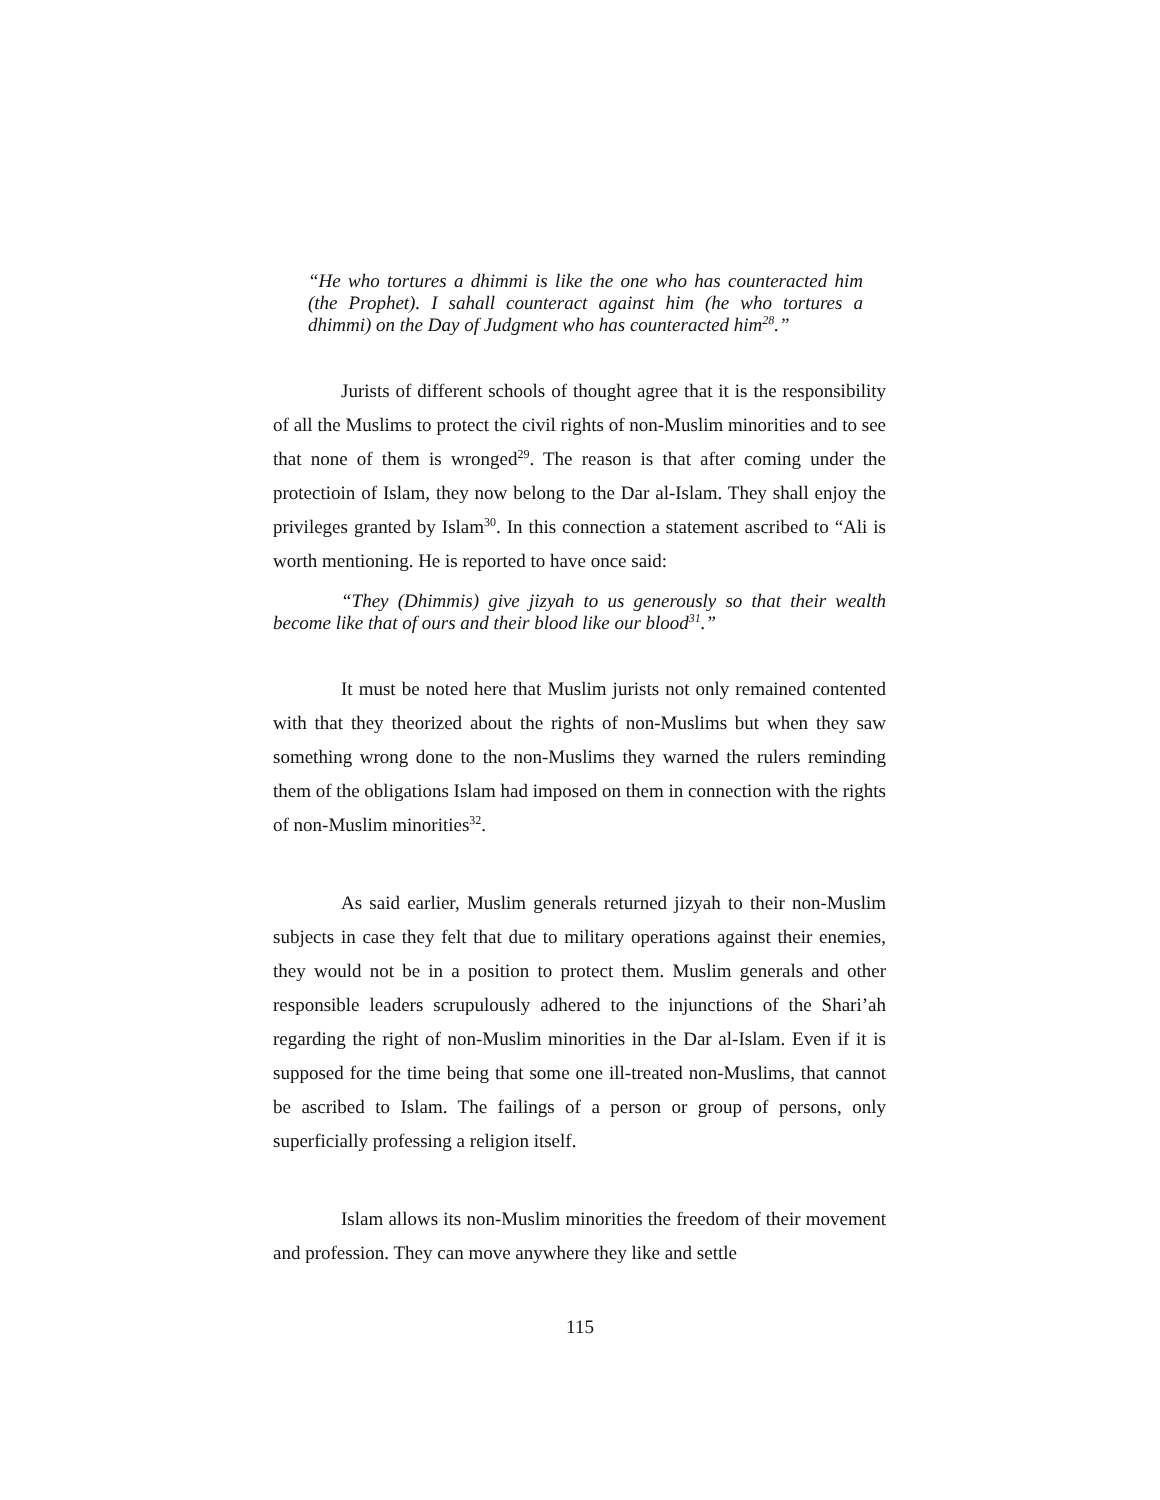“He who tortures a dhimmi is like the one who has counteracted him (the Prophet). I sahall counteract against him (he who tortures a dhimmi) on the Day of Judgment who has counteracted him<sup>28</sup>.”
Jurists of different schools of thought agree that it is the responsibility of all the Muslims to protect the civil rights of non-Muslim minorities and to see that none of them is wronged<sup>29</sup>. The reason is that after coming under the protectioin of Islam, they now belong to the Dar al-Islam. They shall enjoy the privileges granted by Islam<sup>30</sup>. In this connection a statement ascribed to “Ali is worth mentioning. He is reported to have once said:
“They (Dhimmis) give jizyah to us generously so that their wealth become like that of ours and their blood like our blood<sup>31</sup>.”
It must be noted here that Muslim jurists not only remained contented with that they theorized about the rights of non-Muslims but when they saw something wrong done to the non-Muslims they warned the rulers reminding them of the obligations Islam had imposed on them in connection with the rights of non-Muslim minorities<sup>32</sup>.
As said earlier, Muslim generals returned jizyah to their non-Muslim subjects in case they felt that due to military operations against their enemies, they would not be in a position to protect them. Muslim generals and other responsible leaders scrupulously adhered to the injunctions of the Shari’ah regarding the right of non-Muslim minorities in the Dar al-Islam. Even if it is supposed for the time being that some one ill-treated non-Muslims, that cannot be ascribed to Islam. The failings of a person or group of persons, only superficially professing a religion itself.
Islam allows its non-Muslim minorities the freedom of their movement and profession. They can move anywhere they like and settle
115